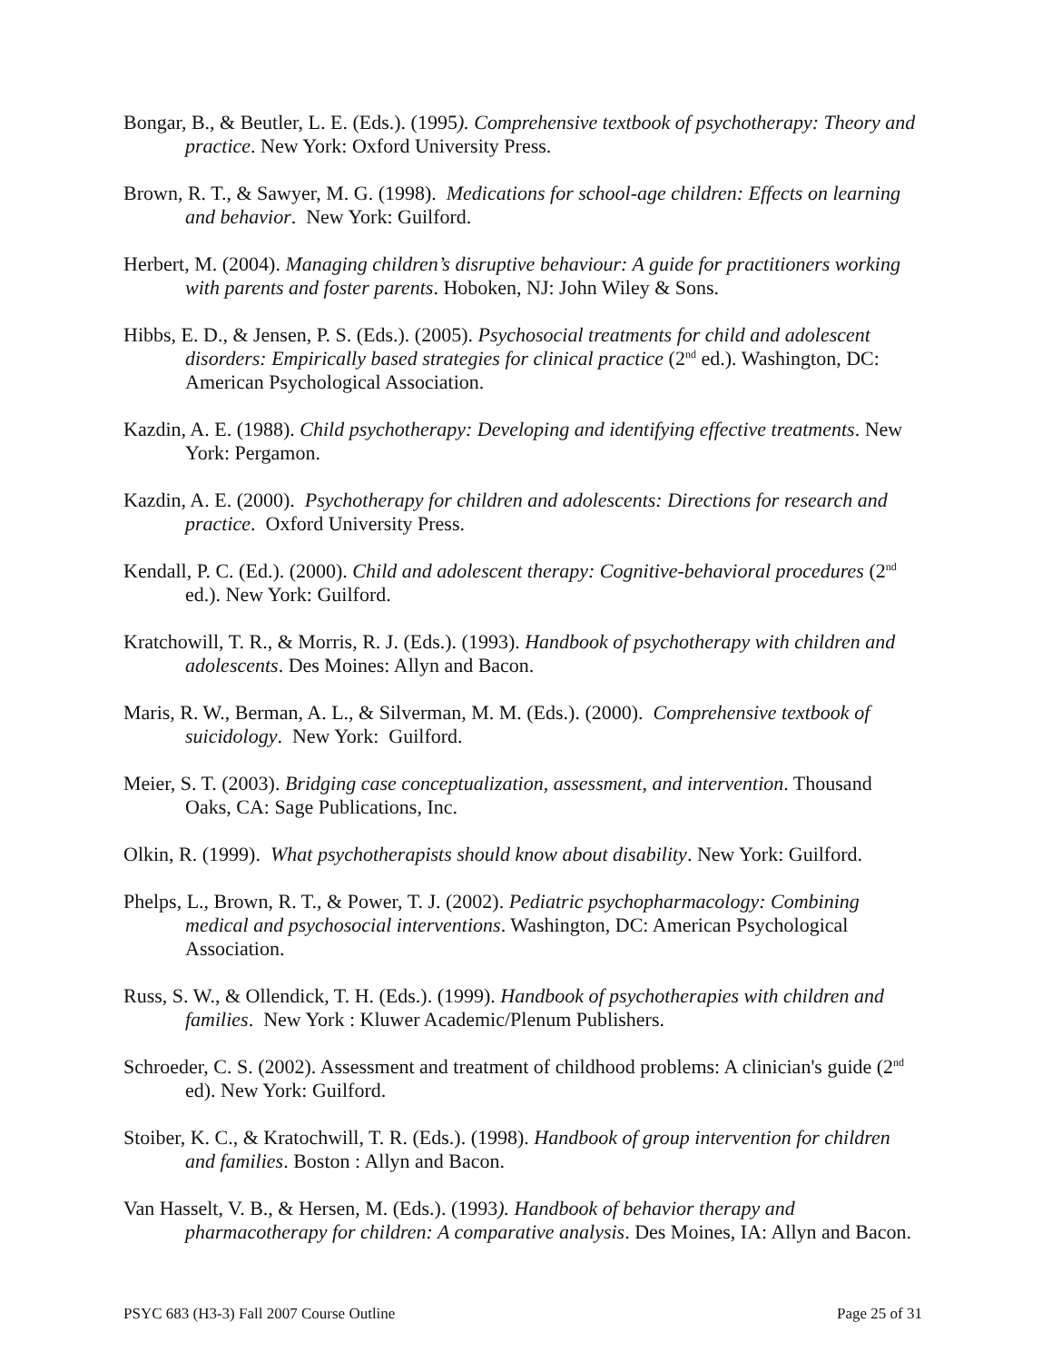Bongar, B., & Beutler, L. E. (Eds.). (1995). Comprehensive textbook of psychotherapy: Theory and practice. New York: Oxford University Press.
Brown, R. T., & Sawyer, M. G. (1998). Medications for school-age children: Effects on learning and behavior. New York: Guilford.
Herbert, M. (2004). Managing children’s disruptive behaviour: A guide for practitioners working with parents and foster parents. Hoboken, NJ: John Wiley & Sons.
Hibbs, E. D., & Jensen, P. S. (Eds.). (2005). Psychosocial treatments for child and adolescent disorders: Empirically based strategies for clinical practice (2<sup>nd</sup> ed.). Washington, DC: American Psychological Association.
Kazdin, A. E. (1988). Child psychotherapy: Developing and identifying effective treatments. New York: Pergamon.
Kazdin, A. E. (2000). Psychotherapy for children and adolescents: Directions for research and practice. Oxford University Press.
Kendall, P. C. (Ed.). (2000). Child and adolescent therapy: Cognitive-behavioral procedures (2<sup>nd</sup> ed.). New York: Guilford.
Kratchowill, T. R., & Morris, R. J. (Eds.). (1993). Handbook of psychotherapy with children and adolescents. Des Moines: Allyn and Bacon.
Maris, R. W., Berman, A. L., & Silverman, M. M. (Eds.). (2000). Comprehensive textbook of suicidology. New York: Guilford.
Meier, S. T. (2003). Bridging case conceptualization, assessment, and intervention. Thousand Oaks, CA: Sage Publications, Inc.
Olkin, R. (1999). What psychotherapists should know about disability. New York: Guilford.
Phelps, L., Brown, R. T., & Power, T. J. (2002). Pediatric psychopharmacology: Combining medical and psychosocial interventions. Washington, DC: American Psychological Association.
Russ, S. W., & Ollendick, T. H. (Eds.). (1999). Handbook of psychotherapies with children and families. New York : Kluwer Academic/Plenum Publishers.
Schroeder, C. S. (2002). Assessment and treatment of childhood problems: A clinician's guide (2<sup>nd</sup> ed). New York: Guilford.
Stoiber, K. C., & Kratochwill, T. R. (Eds.). (1998). Handbook of group intervention for children and families. Boston : Allyn and Bacon.
Van Hasselt, V. B., & Hersen, M. (Eds.). (1993). Handbook of behavior therapy and pharmacotherapy for children: A comparative analysis. Des Moines, IA: Allyn and Bacon.
PSYC 683 (H3-3) Fall 2007 Course Outline Page 25 of 31